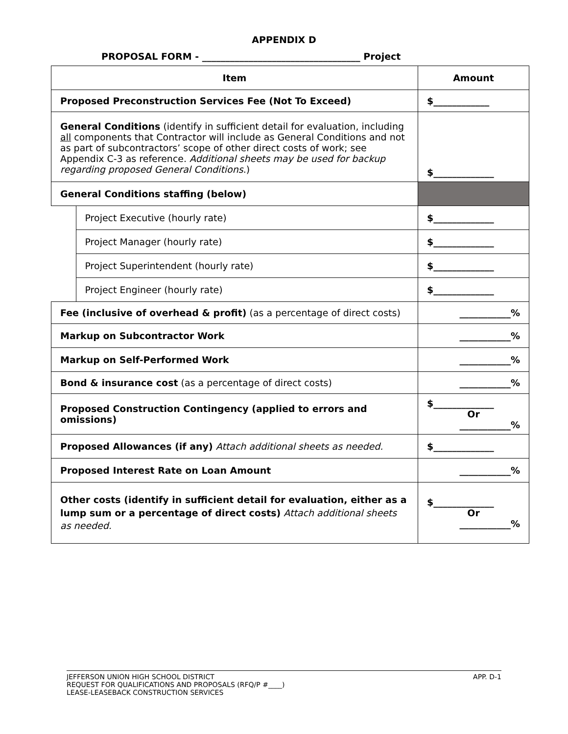APPENDIX D
PROPOSAL FORM - __________________________________ Project
| Item | | Amount |
| --- | --- | --- |
| Proposed Preconstruction Services Fee (Not To Exceed) | | $____________ |
| General Conditions (identify in sufficient detail for evaluation, including all components that Contractor will include as General Conditions and not as part of subcontractors’ scope of other direct costs of work; see Appendix C-3 as reference. Additional sheets may be used for backup regarding proposed General Conditions .) | | $_____________ |
| General Conditions staffing (below) | | |
| | Project Executive (hourly rate) | $_____________ |
| | Project Manager (hourly rate) | $_____________ |
| | Project Superintendent (hourly rate) | $_____________ |
| | Project Engineer (hourly rate) | $_____________ |
| Fee (inclusive of overhead & profit) (as a percentage of direct costs) | | ___________% |
| Markup on Subcontractor Work | | ___________% |
| Markup on Self-Performed Work | | ___________% |
| Bond & insurance cost (as a percentage of direct costs) | | ___________% |
| Proposed Construction Contingency (applied to errors and omissions) | | $_____________ Or ___________% |
| Proposed Allowances (if any) Attach additional sheets as needed. | | $_____________ |
| Proposed Interest Rate on Loan Amount | | ___________% |
| Other costs (identify in sufficient detail for evaluation, either as a lump sum or a percentage of direct costs) Attach additional sheets as needed. | | $_____________ Or ___________% |
JEFFERSON UNION HIGH SCHOOL DISTRICT
REQUEST FOR QUALIFICATIONS AND PROPOSALS (RFQ/P #____)
LEASE-LEASEBACK CONSTRUCTION SERVICES
APP. D-1